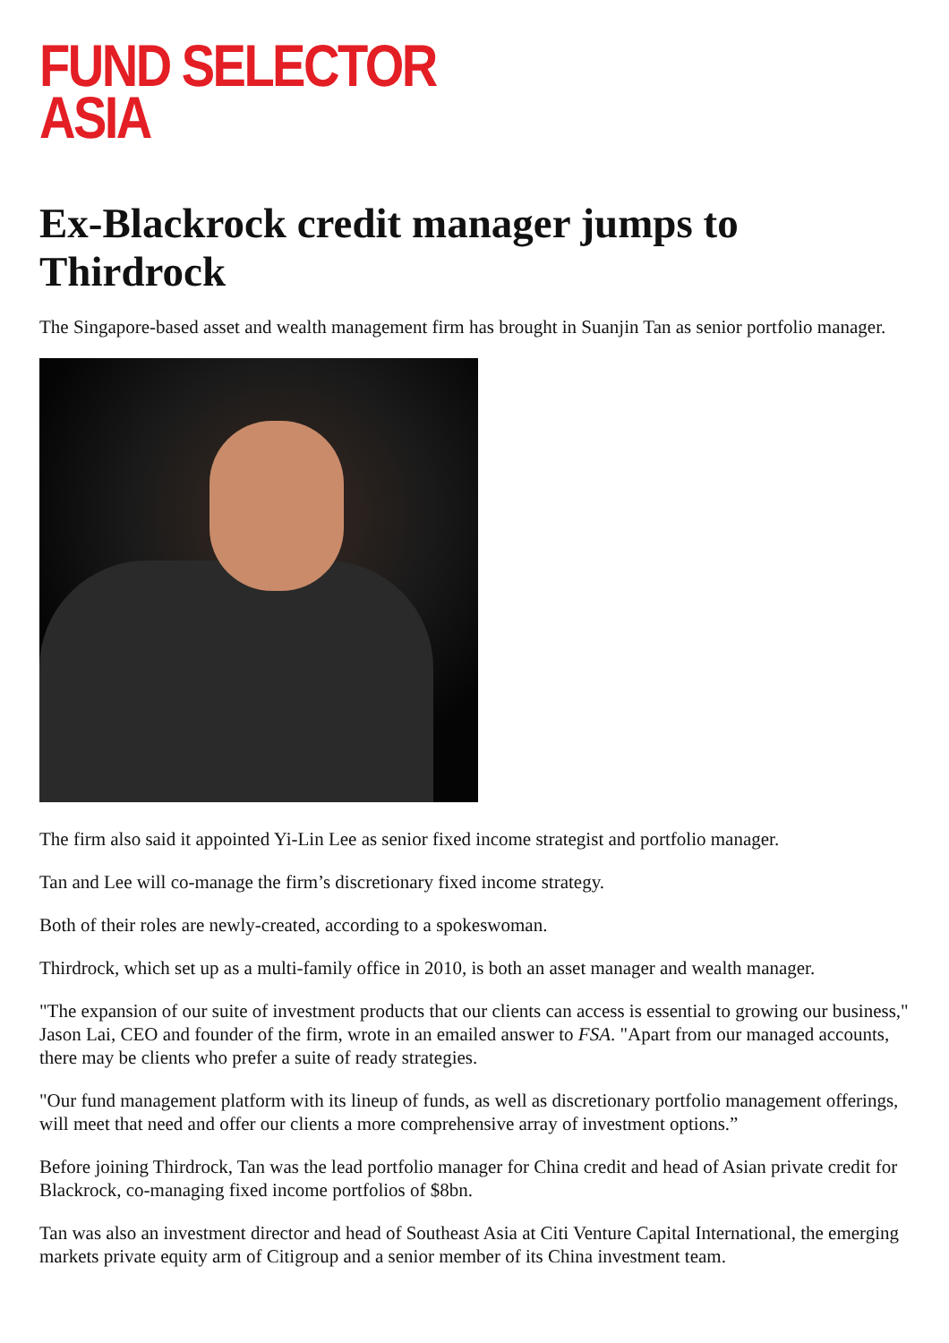FUND SELECTOR
ASIA
Ex-Blackrock credit manager jumps to Thirdrock
The Singapore-based asset and wealth management firm has brought in Suanjin Tan as senior portfolio manager.
The firm also said it appointed Yi-Lin Lee as senior fixed income strategist and portfolio manager.
Tan and Lee will co-manage the firm’s discretionary fixed income strategy.
Both of their roles are newly-created, according to a spokeswoman.
Thirdrock, which set up as a multi-family office in 2010, is both an asset manager and wealth manager.
"The expansion of our suite of investment products that our clients can access is essential to growing our business," Jason Lai, CEO and founder of the firm, wrote in an emailed answer to FSA. "Apart from our managed accounts, there may be clients who prefer a suite of ready strategies.
"Our fund management platform with its lineup of funds, as well as discretionary portfolio management offerings, will meet that need and offer our clients a more comprehensive array of investment options.”
Before joining Thirdrock, Tan was the lead portfolio manager for China credit and head of Asian private credit for Blackrock, co-managing fixed income portfolios of $8bn.
Tan was also an investment director and head of Southeast Asia at Citi Venture Capital International, the emerging markets private equity arm of Citigroup and a senior member of its China investment team.